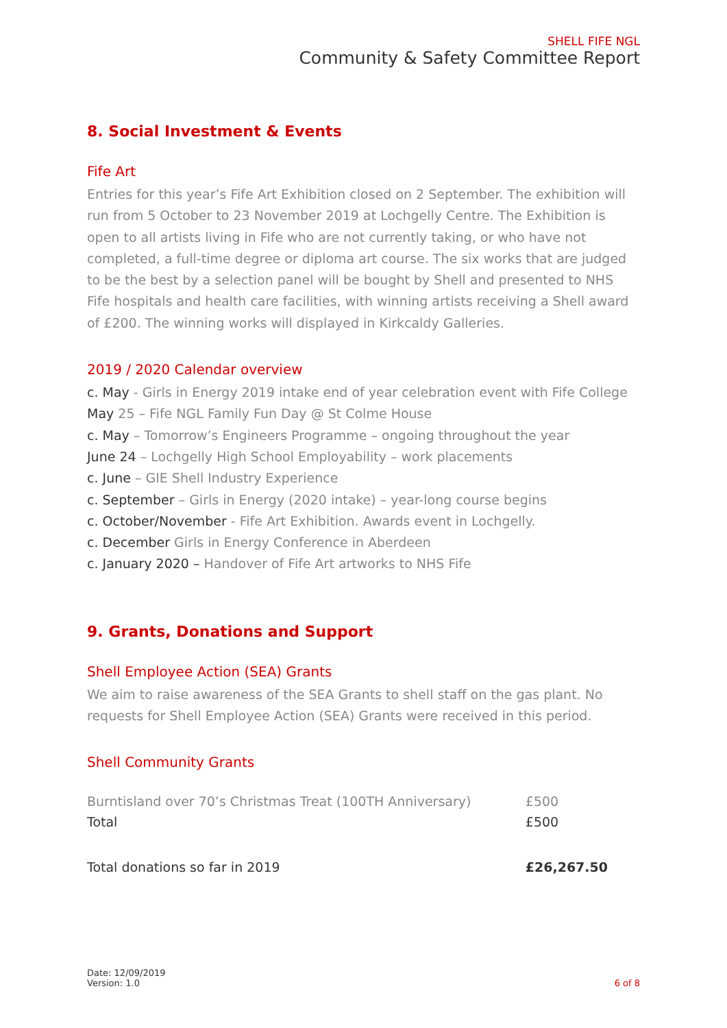SHELL FIFE NGL
Community & Safety Committee Report
8. Social Investment & Events
Fife Art
Entries for this year’s Fife Art Exhibition closed on 2 September. The exhibition will run from 5 October to 23 November 2019 at Lochgelly Centre. The Exhibition is open to all artists living in Fife who are not currently taking, or who have not completed, a full-time degree or diploma art course. The six works that are judged to be the best by a selection panel will be bought by Shell and presented to NHS Fife hospitals and health care facilities, with winning artists receiving a Shell award of £200. The winning works will displayed in Kirkcaldy Galleries.
2019 / 2020 Calendar overview
c. May - Girls in Energy 2019 intake end of year celebration event with Fife College
May 25 – Fife NGL Family Fun Day @ St Colme House
c. May – Tomorrow’s Engineers Programme – ongoing throughout the year
June 24 – Lochgelly High School Employability – work placements
c. June – GIE Shell Industry Experience
c. September – Girls in Energy (2020 intake) – year-long course begins
c. October/November - Fife Art Exhibition. Awards event in Lochgelly.
c. December Girls in Energy Conference in Aberdeen
c. January 2020 – Handover of Fife Art artworks to NHS Fife
9. Grants, Donations and Support
Shell Employee Action (SEA) Grants
We aim to raise awareness of the SEA Grants to shell staff on the gas plant. No requests for Shell Employee Action (SEA) Grants were received in this period.
Shell Community Grants
| Burntisland over 70’s Christmas Treat (100TH Anniversary) | £500 |
| Total | £500 |
| Total donations so far in 2019 | £26,267.50 |
Date: 12/09/2019
Version: 1.0
6 of 8